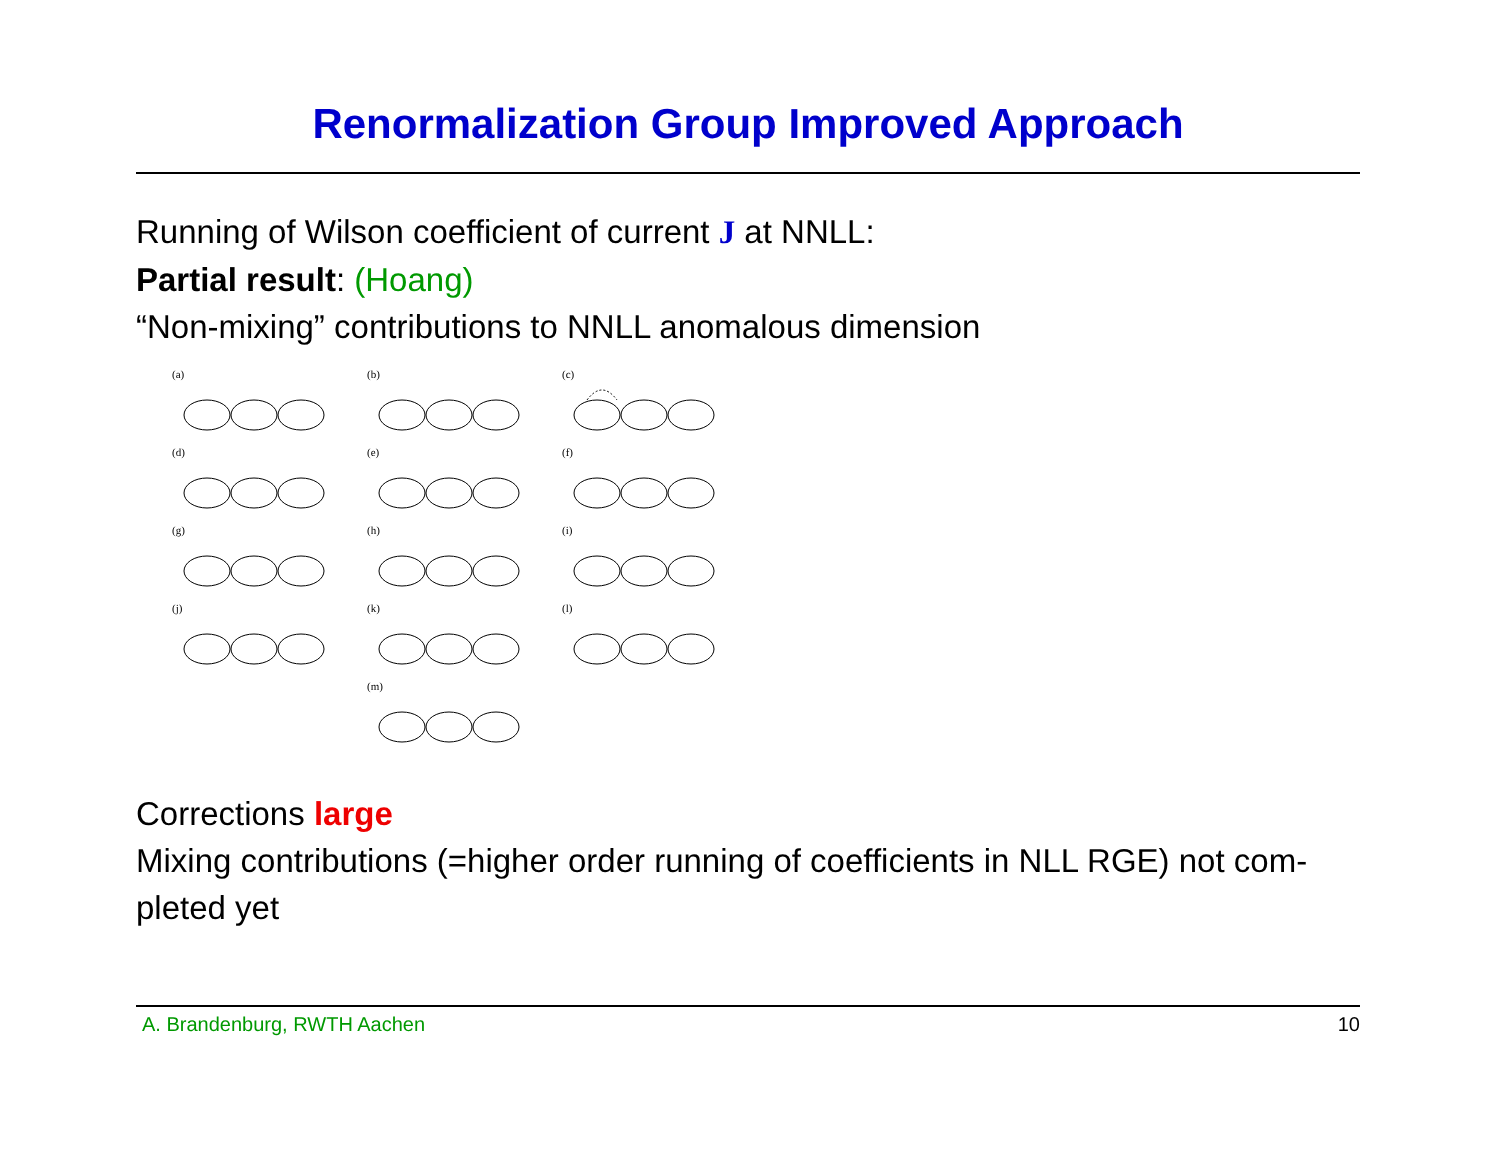Renormalization Group Improved Approach
Running of Wilson coefficient of current J at NNLL:
Partial result: (Hoang)
“Non-mixing” contributions to NNLL anomalous dimension
(a)
(b)
(c)
(d)
(e)
(f)
(g)
(h)
(i)
(j)
(k)
(l)
(m)
Corrections large
Mixing contributions (=higher order running of coefficients in NLL RGE) not com-pleted yet
A. Brandenburg, RWTH Aachen 10